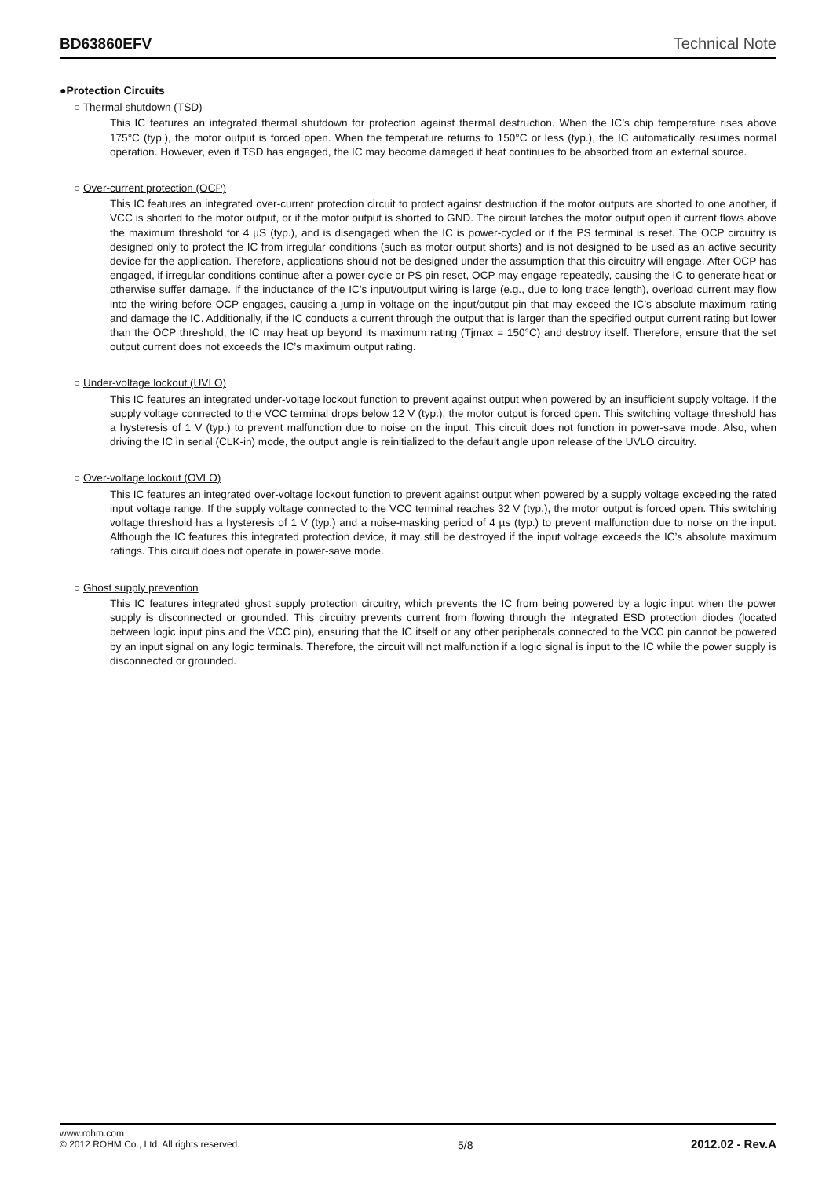BD63860EFV
Technical Note
●Protection Circuits
○ Thermal shutdown (TSD)
This IC features an integrated thermal shutdown for protection against thermal destruction. When the IC’s chip temperature rises above 175°C (typ.), the motor output is forced open. When the temperature returns to 150°C or less (typ.), the IC automatically resumes normal operation. However, even if TSD has engaged, the IC may become damaged if heat continues to be absorbed from an external source.
○ Over-current protection (OCP)
This IC features an integrated over-current protection circuit to protect against destruction if the motor outputs are shorted to one another, if VCC is shorted to the motor output, or if the motor output is shorted to GND. The circuit latches the motor output open if current flows above the maximum threshold for 4 µS (typ.), and is disengaged when the IC is power-cycled or if the PS terminal is reset. The OCP circuitry is designed only to protect the IC from irregular conditions (such as motor output shorts) and is not designed to be used as an active security device for the application. Therefore, applications should not be designed under the assumption that this circuitry will engage. After OCP has engaged, if irregular conditions continue after a power cycle or PS pin reset, OCP may engage repeatedly, causing the IC to generate heat or otherwise suffer damage. If the inductance of the IC’s input/output wiring is large (e.g., due to long trace length), overload current may flow into the wiring before OCP engages, causing a jump in voltage on the input/output pin that may exceed the IC’s absolute maximum rating and damage the IC. Additionally, if the IC conducts a current through the output that is larger than the specified output current rating but lower than the OCP threshold, the IC may heat up beyond its maximum rating (Tjmax = 150°C) and destroy itself. Therefore, ensure that the set output current does not exceeds the IC’s maximum output rating.
○ Under-voltage lockout (UVLO)
This IC features an integrated under-voltage lockout function to prevent against output when powered by an insufficient supply voltage. If the supply voltage connected to the VCC terminal drops below 12 V (typ.), the motor output is forced open. This switching voltage threshold has a hysteresis of 1 V (typ.) to prevent malfunction due to noise on the input. This circuit does not function in power-save mode. Also, when driving the IC in serial (CLK-in) mode, the output angle is reinitialized to the default angle upon release of the UVLO circuitry.
○ Over-voltage lockout (OVLO)
This IC features an integrated over-voltage lockout function to prevent against output when powered by a supply voltage exceeding the rated input voltage range. If the supply voltage connected to the VCC terminal reaches 32 V (typ.), the motor output is forced open. This switching voltage threshold has a hysteresis of 1 V (typ.) and a noise-masking period of 4 µs (typ.) to prevent malfunction due to noise on the input. Although the IC features this integrated protection device, it may still be destroyed if the input voltage exceeds the IC’s absolute maximum ratings. This circuit does not operate in power-save mode.
○ Ghost supply prevention
This IC features integrated ghost supply protection circuitry, which prevents the IC from being powered by a logic input when the power supply is disconnected or grounded. This circuitry prevents current from flowing through the integrated ESD protection diodes (located between logic input pins and the VCC pin), ensuring that the IC itself or any other peripherals connected to the VCC pin cannot be powered by an input signal on any logic terminals. Therefore, the circuit will not malfunction if a logic signal is input to the IC while the power supply is disconnected or grounded.
www.rohm.com
© 2012 ROHM Co., Ltd. All rights reserved.
5/8 2012.02 - Rev.A